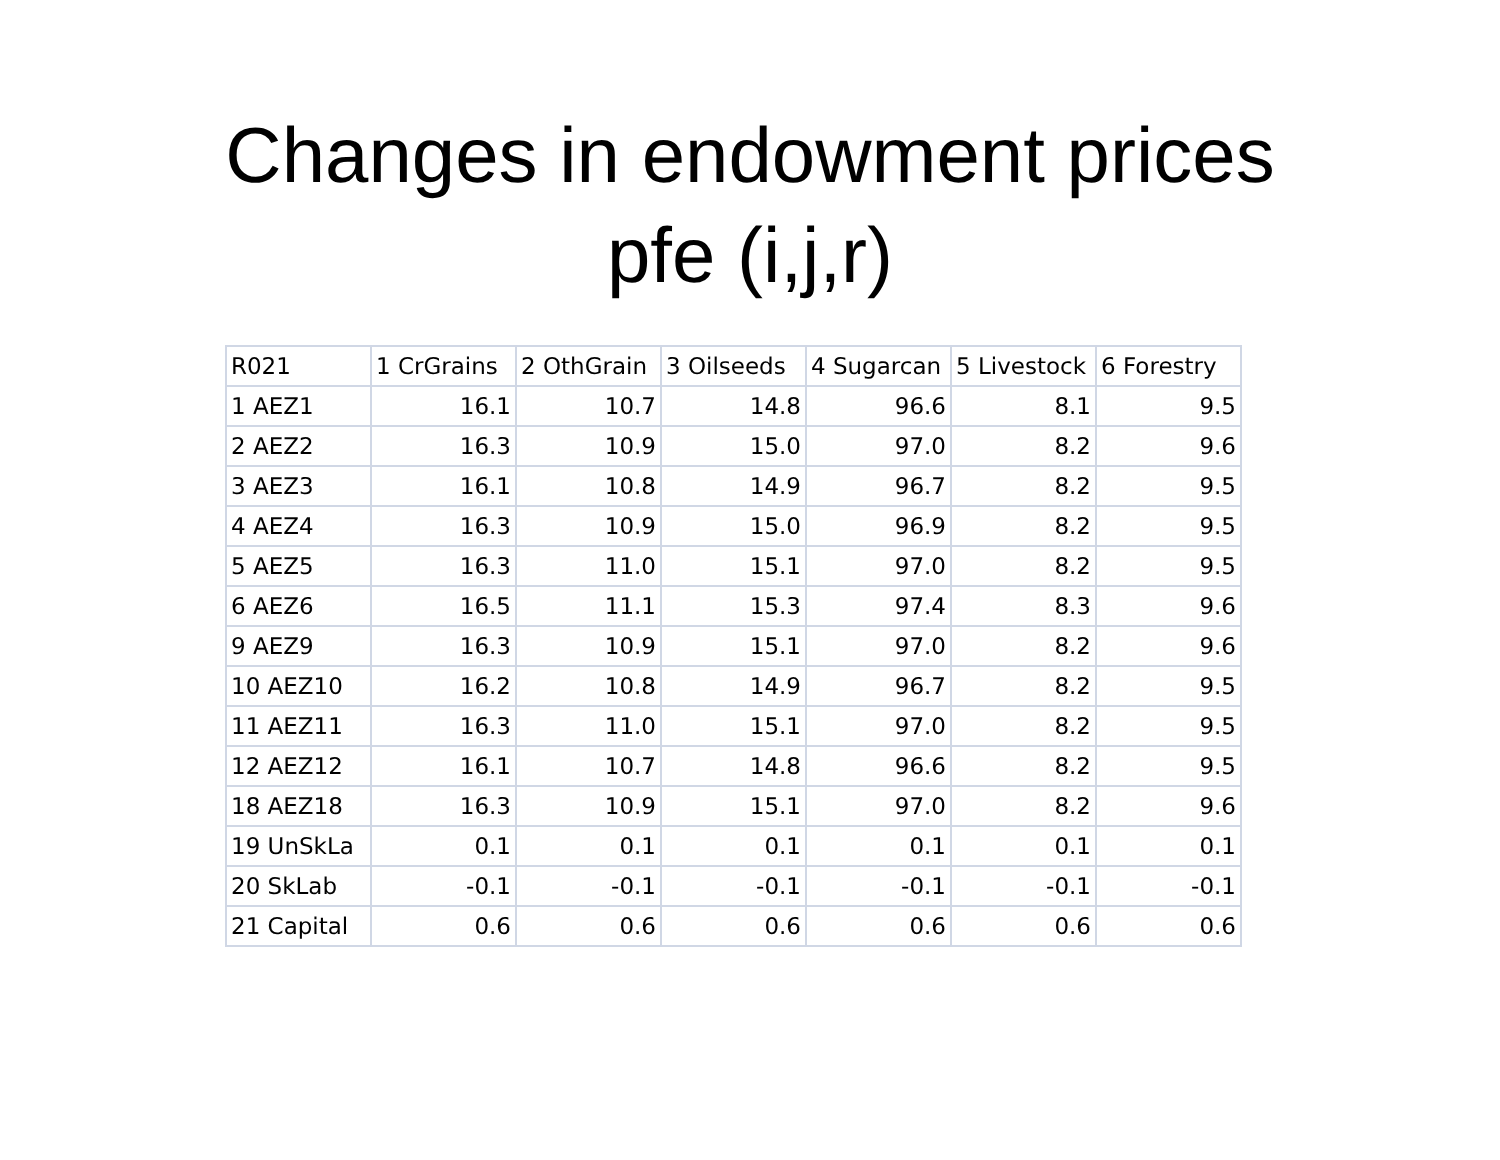Changes in endowment prices
pfe (i,j,r)
| R021 | 1 CrGrains | 2 OthGrain | 3 Oilseeds | 4 Sugarcan | 5 Livestock | 6 Forestry |
| 1 AEZ1 | 16.1 | 10.7 | 14.8 | 96.6 | 8.1 | 9.5 |
| 2 AEZ2 | 16.3 | 10.9 | 15.0 | 97.0 | 8.2 | 9.6 |
| 3 AEZ3 | 16.1 | 10.8 | 14.9 | 96.7 | 8.2 | 9.5 |
| 4 AEZ4 | 16.3 | 10.9 | 15.0 | 96.9 | 8.2 | 9.5 |
| 5 AEZ5 | 16.3 | 11.0 | 15.1 | 97.0 | 8.2 | 9.5 |
| 6 AEZ6 | 16.5 | 11.1 | 15.3 | 97.4 | 8.3 | 9.6 |
| 9 AEZ9 | 16.3 | 10.9 | 15.1 | 97.0 | 8.2 | 9.6 |
| 10 AEZ10 | 16.2 | 10.8 | 14.9 | 96.7 | 8.2 | 9.5 |
| 11 AEZ11 | 16.3 | 11.0 | 15.1 | 97.0 | 8.2 | 9.5 |
| 12 AEZ12 | 16.1 | 10.7 | 14.8 | 96.6 | 8.2 | 9.5 |
| 18 AEZ18 | 16.3 | 10.9 | 15.1 | 97.0 | 8.2 | 9.6 |
| 19 UnSkLa | 0.1 | 0.1 | 0.1 | 0.1 | 0.1 | 0.1 |
| 20 SkLab | -0.1 | -0.1 | -0.1 | -0.1 | -0.1 | -0.1 |
| 21 Capital | 0.6 | 0.6 | 0.6 | 0.6 | 0.6 | 0.6 |